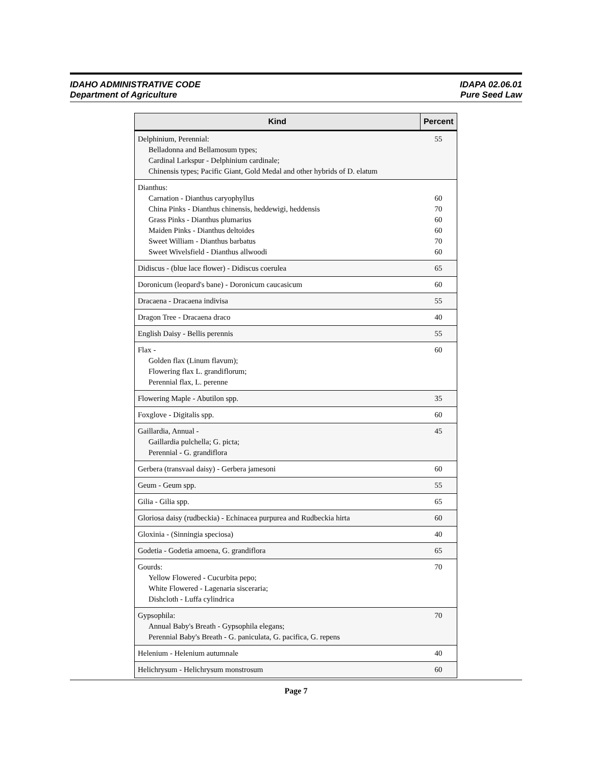IDAHO ADMINISTRATIVE CODE
Department of Agriculture
IDAPA 02.06.01
Pure Seed Law
| Kind | Percent |
| --- | --- |
| Delphinium, Perennial: Belladonna and Bellamosum types; Cardinal Larkspur - Delphinium cardinale; Chinensis types; Pacific Giant, Gold Medal and other hybrids of D. elatum | 55 |
| Dianthus: Carnation - Dianthus caryophyllus China Pinks - Dianthus chinensis, heddewigi, heddensis Grass Pinks - Dianthus plumarius Maiden Pinks - Dianthus deltoides Sweet William - Dianthus barbatus Sweet Wivelsfield - Dianthus allwoodi | 60 70 60 60 70 60 |
| Didiscus - (blue lace flower) - Didiscus coerulea | 65 |
| Doronicum (leopard's bane) - Doronicum caucasicum | 60 |
| Dracaena - Dracaena indivisa | 55 |
| Dragon Tree - Dracaena draco | 40 |
| English Daisy - Bellis perennis | 55 |
| Flax - Golden flax (Linum flavum); Flowering flax L. grandiflorum; Perennial flax, L. perenne | 60 |
| Flowering Maple - Abutilon spp. | 35 |
| Foxglove - Digitalis spp. | 60 |
| Gaillardia, Annual - Gaillardia pulchella; G. picta; Perennial - G. grandiflora | 45 |
| Gerbera (transvaal daisy) - Gerbera jamesoni | 60 |
| Geum - Geum spp. | 55 |
| Gilia - Gilia spp. | 65 |
| Gloriosa daisy (rudbeckia) - Echinacea purpurea and Rudbeckia hirta | 60 |
| Gloxinia - (Sinningia speciosa) | 40 |
| Godetia - Godetia amoena, G. grandiflora | 65 |
| Gourds: Yellow Flowered - Cucurbita pepo; White Flowered - Lagenaria sisceraria; Dishcloth - Luffa cylindrica | 70 |
| Gypsophila: Annual Baby's Breath - Gypsophila elegans; Perennial Baby's Breath - G. paniculata, G. pacifica, G. repens | 70 |
| Helenium - Helenium autumnale | 40 |
| Helichrysum - Helichrysum monstrosum | 60 |
Page 7